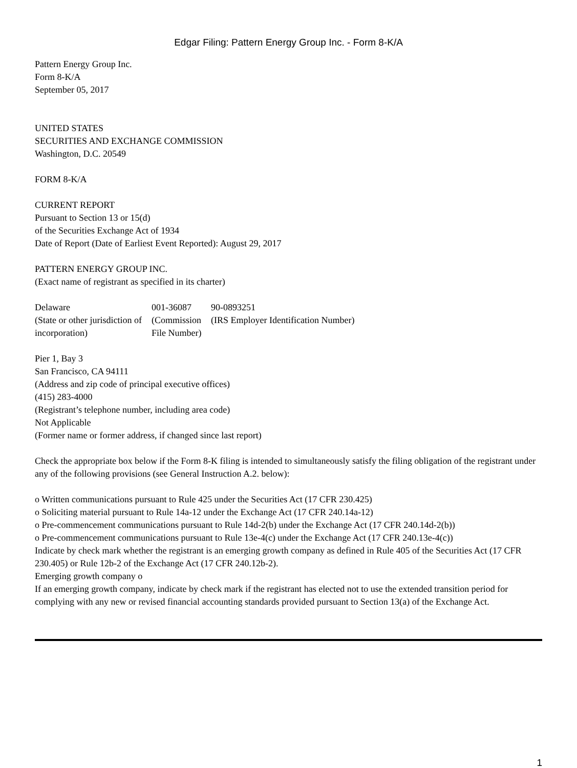Edgar Filing: Pattern Energy Group Inc. - Form 8-K/A
Pattern Energy Group Inc.
Form 8-K/A
September 05, 2017
UNITED STATES
SECURITIES AND EXCHANGE COMMISSION
Washington, D.C. 20549
FORM 8-K/A
CURRENT REPORT
Pursuant to Section 13 or 15(d)
of the Securities Exchange Act of 1934
Date of Report (Date of Earliest Event Reported): August 29, 2017
PATTERN ENERGY GROUP INC.
(Exact name of registrant as specified in its charter)
| Delaware | 001-36087 | 90-0893251 |
| (State or other jurisdiction of incorporation) | (Commission File Number) | (IRS Employer Identification Number) |
Pier 1, Bay 3
San Francisco, CA 94111
(Address and zip code of principal executive offices)
(415) 283-4000
(Registrant’s telephone number, including area code)
Not Applicable
(Former name or former address, if changed since last report)
Check the appropriate box below if the Form 8-K filing is intended to simultaneously satisfy the filing obligation of the registrant under any of the following provisions (see General Instruction A.2. below):
o Written communications pursuant to Rule 425 under the Securities Act (17 CFR 230.425)
o Soliciting material pursuant to Rule 14a-12 under the Exchange Act (17 CFR 240.14a-12)
o Pre-commencement communications pursuant to Rule 14d-2(b) under the Exchange Act (17 CFR 240.14d-2(b))
o Pre-commencement communications pursuant to Rule 13e-4(c) under the Exchange Act (17 CFR 240.13e-4(c))
Indicate by check mark whether the registrant is an emerging growth company as defined in Rule 405 of the Securities Act (17 CFR 230.405) or Rule 12b-2 of the Exchange Act (17 CFR 240.12b-2).
Emerging growth company o
If an emerging growth company, indicate by check mark if the registrant has elected not to use the extended transition period for complying with any new or revised financial accounting standards provided pursuant to Section 13(a) of the Exchange Act.
1